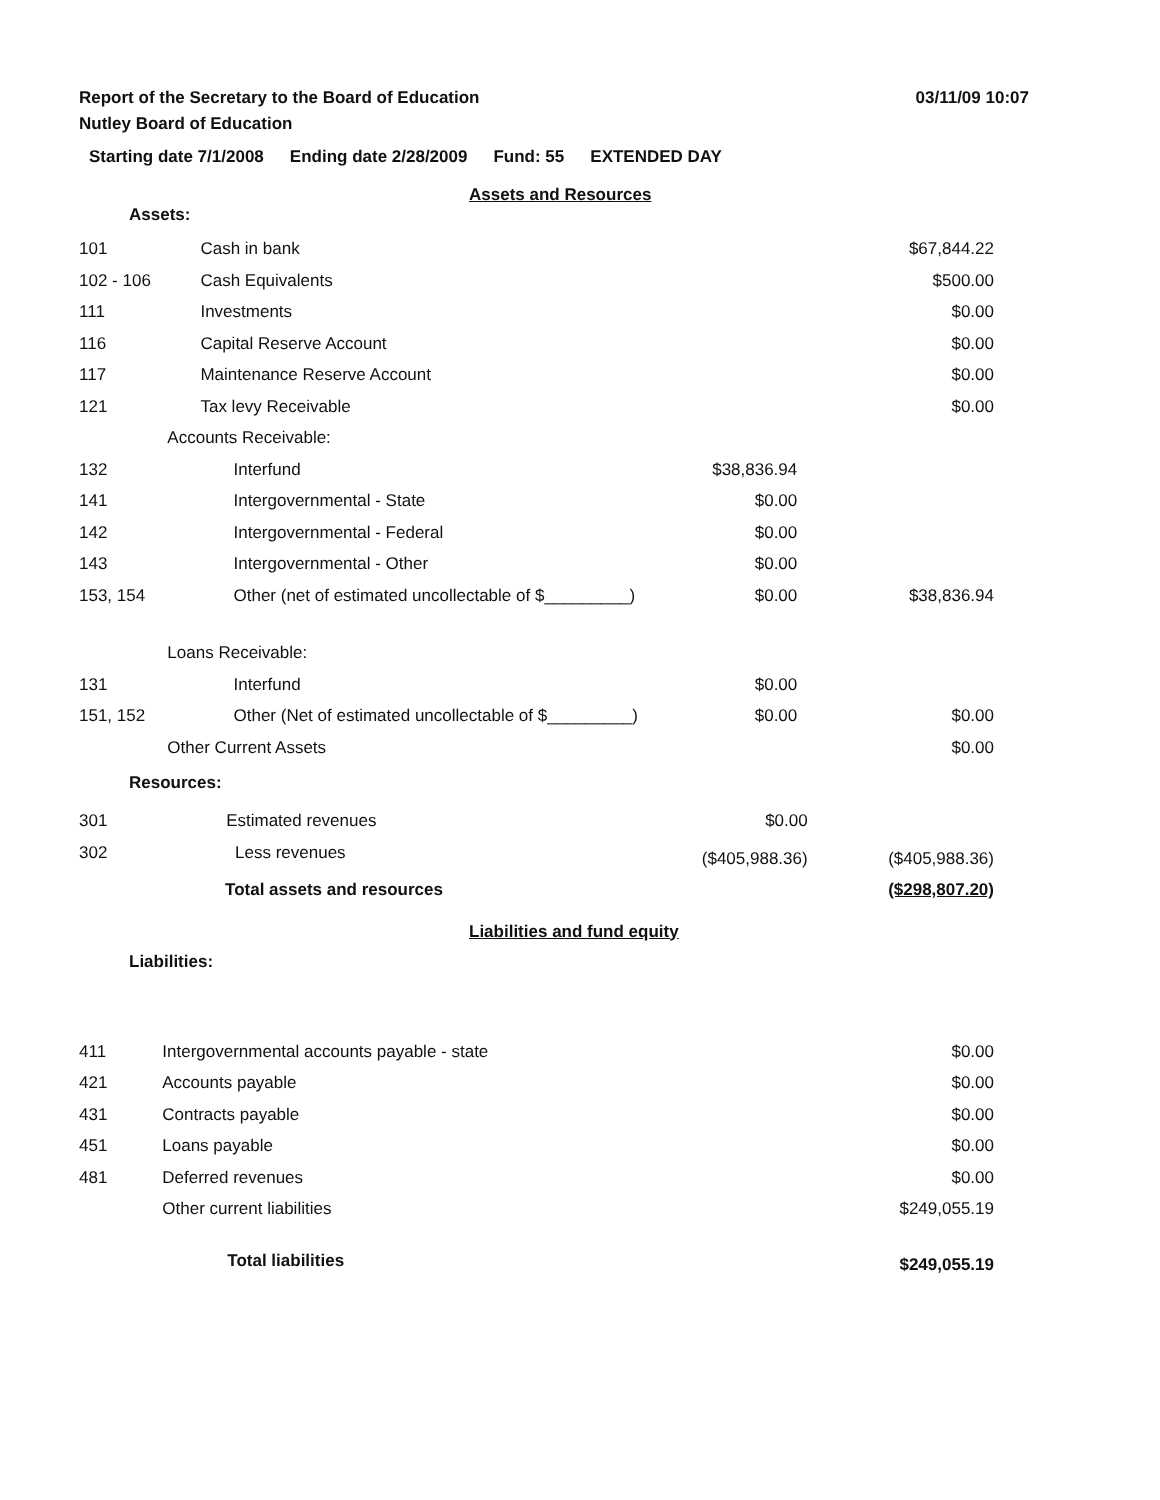Report of the Secretary to the Board of Education
Nutley Board of Education
03/11/09 10:07
Starting date 7/1/2008 Ending date 2/28/2009 Fund: 55 EXTENDED DAY
Assets and Resources
Assets:
| 101 | Cash in bank | | $67,844.22 |
| 102 - 106 | Cash Equivalents | | $500.00 |
| 111 | Investments | | $0.00 |
| 116 | Capital Reserve Account | | $0.00 |
| 117 | Maintenance Reserve Account | | $0.00 |
| 121 | Tax levy Receivable | | $0.00 |
| | Accounts Receivable: | | |
| 132 | Interfund | $38,836.94 | |
| 141 | Intergovernmental - State | $0.00 | |
| 142 | Intergovernmental - Federal | $0.00 | |
| 143 | Intergovernmental - Other | $0.00 | |
| 153, 154 | Other (net of estimated uncollectable of $_________) | $0.00 | $38,836.94 |
| | Loans Receivable: | | |
| 131 | Interfund | $0.00 | |
| 151, 152 | Other (Net of estimated uncollectable of $_________) | $0.00 | $0.00 |
| | Other Current Assets | | $0.00 |
Resources:
| 301 | Estimated revenues | $0.00 | |
| 302 | Less revenues | ($405,988.36) | ($405,988.36) |
| | Total assets and resources | | ($298,807.20) |
Liabilities and fund equity
Liabilities:
| 411 | Intergovernmental accounts payable - state | | $0.00 |
| 421 | Accounts payable | | $0.00 |
| 431 | Contracts payable | | $0.00 |
| 451 | Loans payable | | $0.00 |
| 481 | Deferred revenues | | $0.00 |
| | Other current liabilities | | $249,055.19 |
| | Total liabilities | | $249,055.19 |